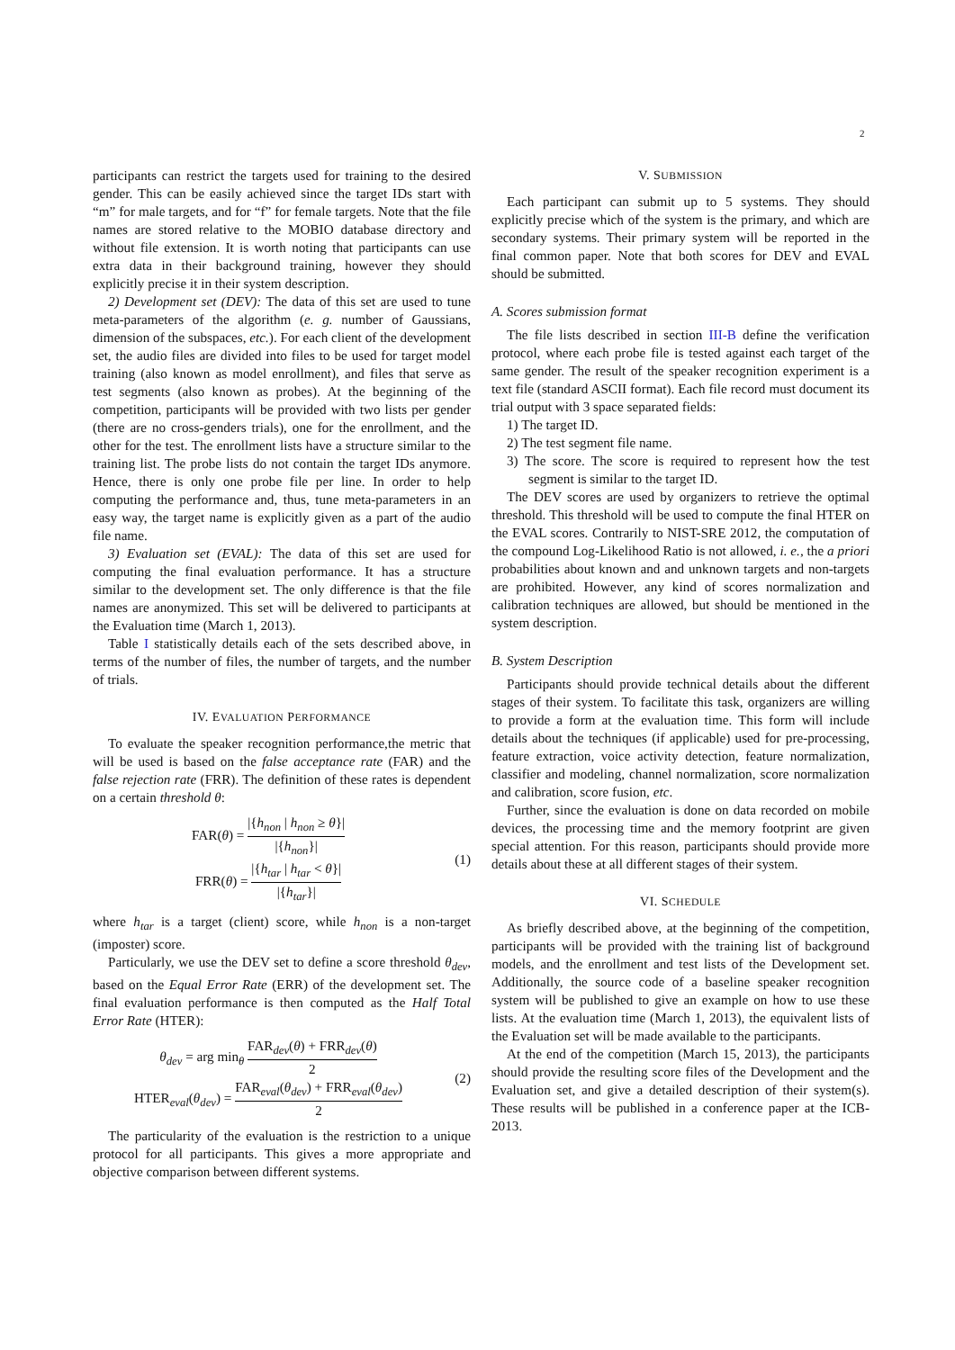2
participants can restrict the targets used for training to the desired gender. This can be easily achieved since the target IDs start with “m” for male targets, and for “f” for female targets. Note that the file names are stored relative to the MOBIO database directory and without file extension. It is worth noting that participants can use extra data in their background training, however they should explicitly precise it in their system description.
2) Development set (DEV): The data of this set are used to tune meta-parameters of the algorithm (e. g. number of Gaussians, dimension of the subspaces, etc.). For each client of the development set, the audio files are divided into files to be used for target model training (also known as model enrollment), and files that serve as test segments (also known as probes). At the beginning of the competition, participants will be provided with two lists per gender (there are no cross-genders trials), one for the enrollment, and the other for the test. The enrollment lists have a structure similar to the training list. The probe lists do not contain the target IDs anymore. Hence, there is only one probe file per line. In order to help computing the performance and, thus, tune meta-parameters in an easy way, the target name is explicitly given as a part of the audio file name.
3) Evaluation set (EVAL): The data of this set are used for computing the final evaluation performance. It has a structure similar to the development set. The only difference is that the file names are anonymized. This set will be delivered to participants at the Evaluation time (March 1, 2013).
Table I statistically details each of the sets described above, in terms of the number of files, the number of targets, and the number of trials.
IV. EVALUATION PERFORMANCE
To evaluate the speaker recognition performance,the metric that will be used is based on the false acceptance rate (FAR) and the false rejection rate (FRR). The definition of these rates is dependent on a certain threshold θ:
FAR(θ) = |{h<sub>non</sub> | h<sub>non</sub> ≥ θ}| |{h<sub>non</sub>}|
FRR(θ) = |{h<sub>tar</sub> | h<sub>tar</sub> < θ}| |{h<sub>tar</sub>}|
(1)
where h<sub>tar</sub> is a target (client) score, while h<sub>non</sub> is a non-target (imposter) score.
Particularly, we use the DEV set to define a score threshold θ<sub>dev</sub>, based on the Equal Error Rate (ERR) of the development set. The final evaluation performance is then computed as the Half Total Error Rate (HTER):
θ<sub>dev</sub> = arg min<sub>θ</sub> FAR<sub>dev</sub>(θ) + FRR<sub>dev</sub>(θ) 2
HTER<sub>eval</sub>(θ<sub>dev</sub>) = FAR<sub>eval</sub>(θ<sub>dev</sub>) + FRR<sub>eval</sub>(θ<sub>dev</sub>) 2
(2)
The particularity of the evaluation is the restriction to a unique protocol for all participants. This gives a more appropriate and objective comparison between different systems.
V. SUBMISSION
Each participant can submit up to 5 systems. They should explicitly precise which of the system is the primary, and which are secondary systems. Their primary system will be reported in the final common paper. Note that both scores for DEV and EVAL should be submitted.
A. Scores submission format
The file lists described in section III-B define the verification protocol, where each probe file is tested against each target of the same gender. The result of the speaker recognition experiment is a text file (standard ASCII format). Each file record must document its trial output with 3 space separated fields:
1) The target ID.
2) The test segment file name.
3) The score. The score is required to represent how the test segment is similar to the target ID.
The DEV scores are used by organizers to retrieve the optimal threshold. This threshold will be used to compute the final HTER on the EVAL scores. Contrarily to NIST-SRE 2012, the computation of the compound Log-Likelihood Ratio is not allowed, i. e., the a priori probabilities about known and and unknown targets and non-targets are prohibited. However, any kind of scores normalization and calibration techniques are allowed, but should be mentioned in the system description.
B. System Description
Participants should provide technical details about the different stages of their system. To facilitate this task, organizers are willing to provide a form at the evaluation time. This form will include details about the techniques (if applicable) used for pre-processing, feature extraction, voice activity detection, feature normalization, classifier and modeling, channel normalization, score normalization and calibration, score fusion, etc.
Further, since the evaluation is done on data recorded on mobile devices, the processing time and the memory footprint are given special attention. For this reason, participants should provide more details about these at all different stages of their system.
VI. SCHEDULE
As briefly described above, at the beginning of the competition, participants will be provided with the training list of background models, and the enrollment and test lists of the Development set. Additionally, the source code of a baseline speaker recognition system will be published to give an example on how to use these lists. At the evaluation time (March 1, 2013), the equivalent lists of the Evaluation set will be made available to the participants.
At the end of the competition (March 15, 2013), the participants should provide the resulting score files of the Development and the Evaluation set, and give a detailed description of their system(s). These results will be published in a conference paper at the ICB-2013.